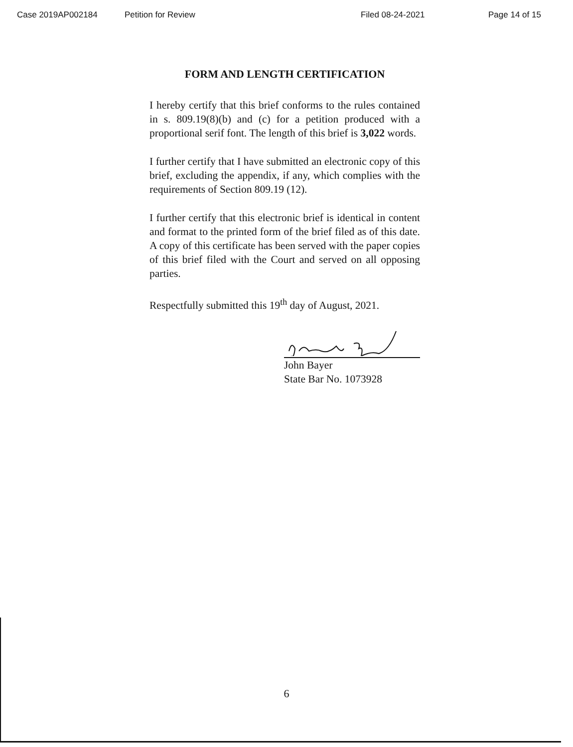Case 2019AP002184 Petition for Review Filed 08-24-2021 Page 14 of 15
FORM AND LENGTH CERTIFICATION
I hereby certify that this brief conforms to the rules contained in s. 809.19(8)(b) and (c) for a petition produced with a proportional serif font. The length of this brief is 3,022 words.
I further certify that I have submitted an electronic copy of this brief, excluding the appendix, if any, which complies with the requirements of Section 809.19 (12).
I further certify that this electronic brief is identical in content and format to the printed form of the brief filed as of this date. A copy of this certificate has been served with the paper copies of this brief filed with the Court and served on all opposing parties.
Respectfully submitted this 19<sup>th</sup> day of August, 2021.
John Bayer
State Bar No. 1073928
6